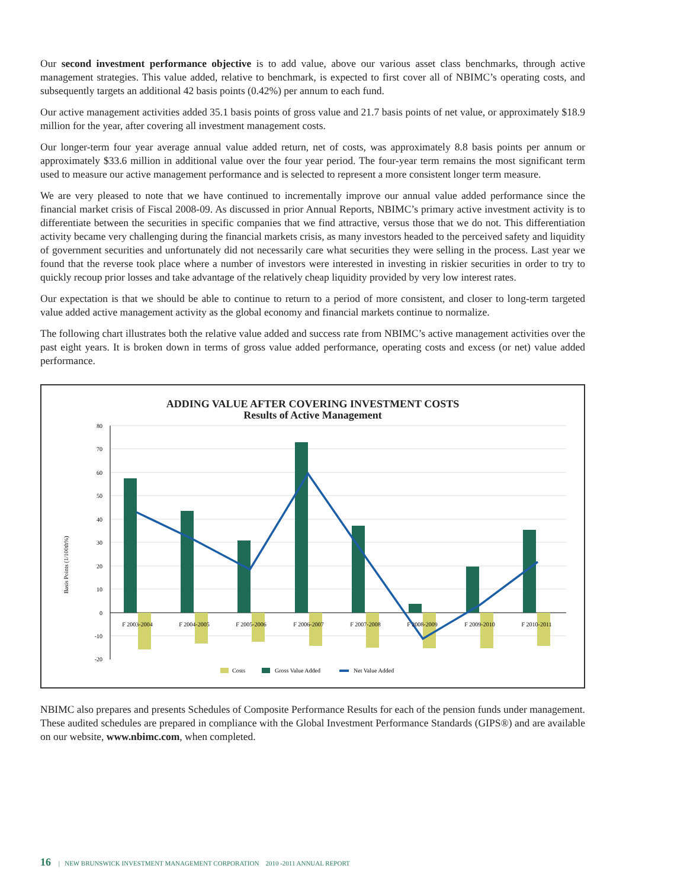Our second investment performance objective is to add value, above our various asset class benchmarks, through active management strategies. This value added, relative to benchmark, is expected to first cover all of NBIMC’s operating costs, and subsequently targets an additional 42 basis points (0.42%) per annum to each fund.
Our active management activities added 35.1 basis points of gross value and 21.7 basis points of net value, or approximately $18.9 million for the year, after covering all investment management costs.
Our longer-term four year average annual value added return, net of costs, was approximately 8.8 basis points per annum or approximately $33.6 million in additional value over the four year period. The four-year term remains the most significant term used to measure our active management performance and is selected to represent a more consistent longer term measure.
We are very pleased to note that we have continued to incrementally improve our annual value added performance since the financial market crisis of Fiscal 2008-09. As discussed in prior Annual Reports, NBIMC’s primary active investment activity is to differentiate between the securities in specific companies that we find attractive, versus those that we do not. This differentiation activity became very challenging during the financial markets crisis, as many investors headed to the perceived safety and liquidity of government securities and unfortunately did not necessarily care what securities they were selling in the process. Last year we found that the reverse took place where a number of investors were interested in investing in riskier securities in order to try to quickly recoup prior losses and take advantage of the relatively cheap liquidity provided by very low interest rates.
Our expectation is that we should be able to continue to return to a period of more consistent, and closer to long-term targeted value added active management activity as the global economy and financial markets continue to normalize.
The following chart illustrates both the relative value added and success rate from NBIMC’s active management activities over the past eight years. It is broken down in terms of gross value added performance, operating costs and excess (or net) value added performance.
ADDING VALUE AFTER COVERING INVESTMENT COSTS
Results of Active Management
Basis Points (1/100th%)
80
70
60
50
40
30
20
10
0
-10
-20
F 2003-2004
F 2004-2005
F 2005-2006
F 2006-2007
F 2007-2008
F 2008-2009
F 2009-2010
F 2010-2011
Costs
Gross Value Added
Net Value Added
NBIMC also prepares and presents Schedules of Composite Performance Results for each of the pension funds under management. These audited schedules are prepared in compliance with the Global Investment Performance Standards (GIPS®) and are available on our website, www.nbimc.com, when completed.
16 | NEW BRUNSWICK INVESTMENT MANAGEMENT CORPORATION 2010 -2011 ANNUAL REPORT